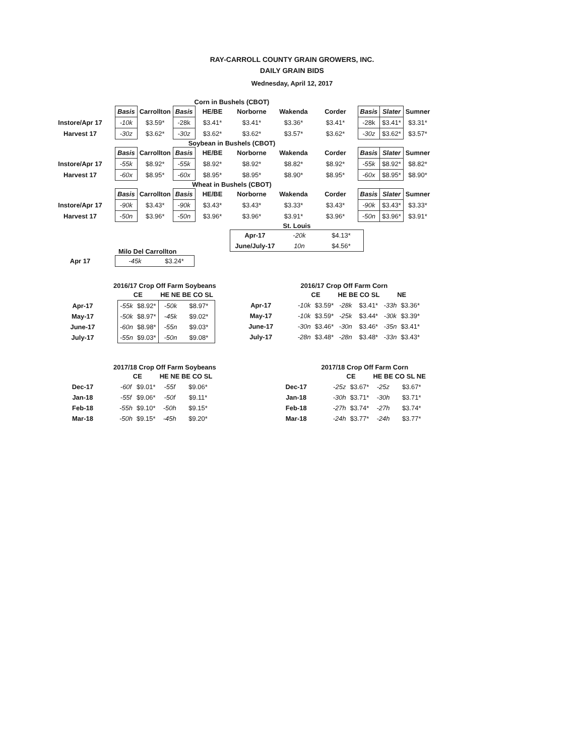RAY-CARROLL COUNTY GRAIN GROWERS, INC.
DAILY GRAIN BIDS
Wednesday, April 12, 2017
Corn in Bushels (CBOT)
| | Basis | Carrollton | Basis | HE/BE | Norborne | Wakenda | Corder | Basis | Slater | Sumner |
| --- | --- | --- | --- | --- | --- | --- | --- | --- | --- | --- |
| Instore/Apr 17 | -10k | $3.59* | -28k | $3.41* | $3.41* | $3.36* | $3.41* | -28k | $3.41* | $3.31* |
| Harvest 17 | -30z | $3.62* | -30z | $3.62* | $3.62* | $3.57* | $3.62* | -30z | $3.62* | $3.57* |
Soybean in Bushels (CBOT)
| | Basis | Carrollton | Basis | HE/BE | Norborne | Wakenda | Corder | Basis | Slater | Sumner |
| --- | --- | --- | --- | --- | --- | --- | --- | --- | --- | --- |
| Instore/Apr 17 | -55k | $8.92* | -55k | $8.92* | $8.92* | $8.82* | $8.92* | -55k | $8.92* | $8.82* |
| Harvest 17 | -60x | $8.95* | -60x | $8.95* | $8.95* | $8.90* | $8.95* | -60x | $8.95* | $8.90* |
Wheat in Bushels (CBOT)
| | Basis | Carrollton | Basis | HE/BE | Norborne | Wakenda | Corder | Basis | Slater | Sumner |
| --- | --- | --- | --- | --- | --- | --- | --- | --- | --- | --- |
| Instore/Apr 17 | -90k | $3.43* | -90k | $3.43* | $3.43* | $3.33* | $3.43* | -90k | $3.43* | $3.33* |
| Harvest 17 | -50n | $3.96* | -50n | $3.96* | $3.96* | $3.91* | $3.96* | -50n | $3.96* | $3.91* |
Milo Del Carrollton
| Apr 17 | -45k | $3.24* |
St. Louis
| Apr-17 | -20k | $4.13* |
| June/July-17 | 10n | $4.56* |
2016/17 Crop Off Farm Soybeans
| | CE | | HE NE BE CO SL | |
| --- | --- | --- | --- | --- |
| Apr-17 | -55k | $8.92* | -50k | $8.97* |
| May-17 | -50k | $8.97* | -45k | $9.02* |
| June-17 | -60n | $8.98* | -55n | $9.03* |
| July-17 | -55n | $9.03* | -50n | $9.08* |
2016/17 Crop Off Farm Corn
| | CE | | HE BE CO SL | | NE | |
| --- | --- | --- | --- | --- | --- | --- |
| Apr-17 | -10k | $3.59* | -28k | $3.41* | -33h | $3.36* |
| May-17 | -10k | $3.59* | -25k | $3.44* | -30k | $3.39* |
| June-17 | -30n | $3.46* | -30n | $3.46* | -35n | $3.41* |
| July-17 | -28n | $3.48* | -28n | $3.48* | -33n | $3.43* |
2017/18 Crop Off Farm Soybeans
| | CE | | HE NE BE CO SL | |
| --- | --- | --- | --- | --- |
| Dec-17 | -60f | $9.01* | -55f | $9.06* |
| Jan-18 | -55f | $9.06* | -50f | $9.11* |
| Feb-18 | -55h | $9.10* | -50h | $9.15* |
| Mar-18 | -50h | $9.15* | -45h | $9.20* |
2017/18 Crop Off Farm Corn
| | CE | | HE BE CO SL NE | |
| --- | --- | --- | --- | --- |
| Dec-17 | -25z | $3.67* | -25z | $3.67* |
| Jan-18 | -30h | $3.71* | -30h | $3.71* |
| Feb-18 | -27h | $3.74* | -27h | $3.74* |
| Mar-18 | -24h | $3.77* | -24h | $3.77* |